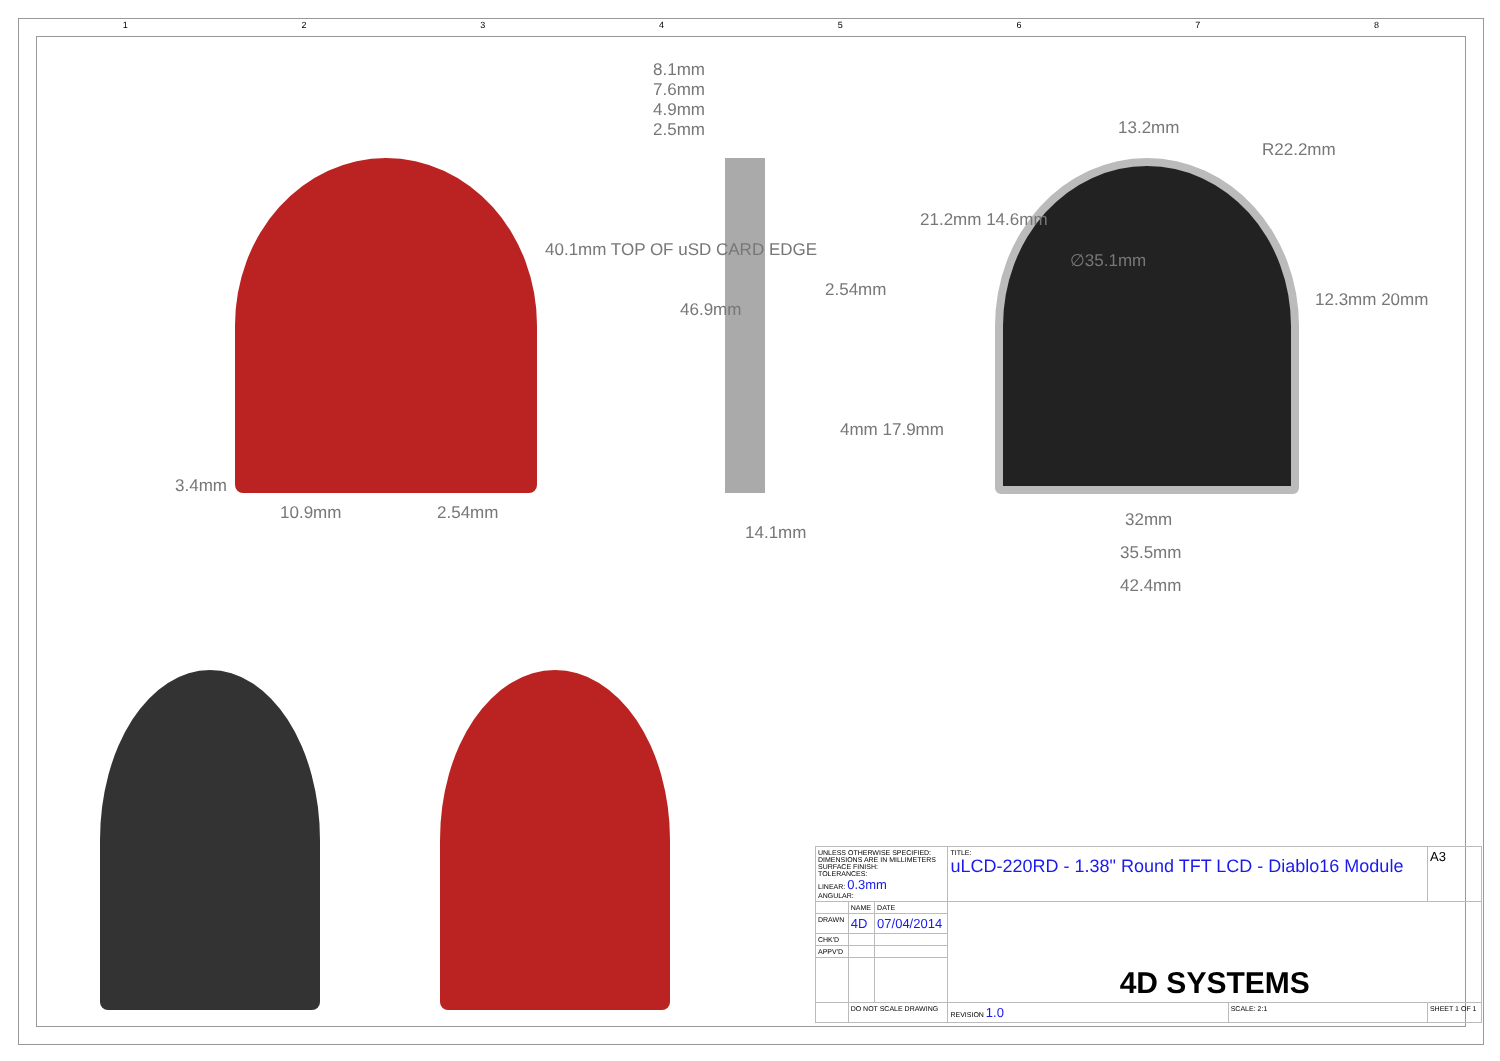1 2 3 4 5 6 7 8
3.4mm
10.9mm 2.54mm
40.1mm TOP OF uSD CARD EDGE
8.1mm
7.6mm
4.9mm
2.5mm
46.9mm
2.54mm
4mm 17.9mm
14.1mm
13.2mm
R22.2mm
21.2mm 14.6mm
∅35.1mm
12.3mm 20mm
32mm
35.5mm
42.4mm
| UNLESS OTHERWISE SPECIFIED: DIMENSIONS ARE IN MILLIMETERS SURFACE FINISH: TOLERANCES: LINEAR: 0.3mm ANGULAR: | | | TITLE: uLCD-220RD - 1.38" Round TFT LCD - Diablo16 Module | | | A3 |
| | NAME | DATE | 4D SYSTEMS | | | |
| DRAWN | 4D | 07/04/2014 | | | | |
| CHK'D | | | | | | |
| APPV'D | | | | | | |
| | DO NOT SCALE DRAWING | | REVISION 1.0 | SCALE: 2:1 | SHEET 1 OF 1 | |